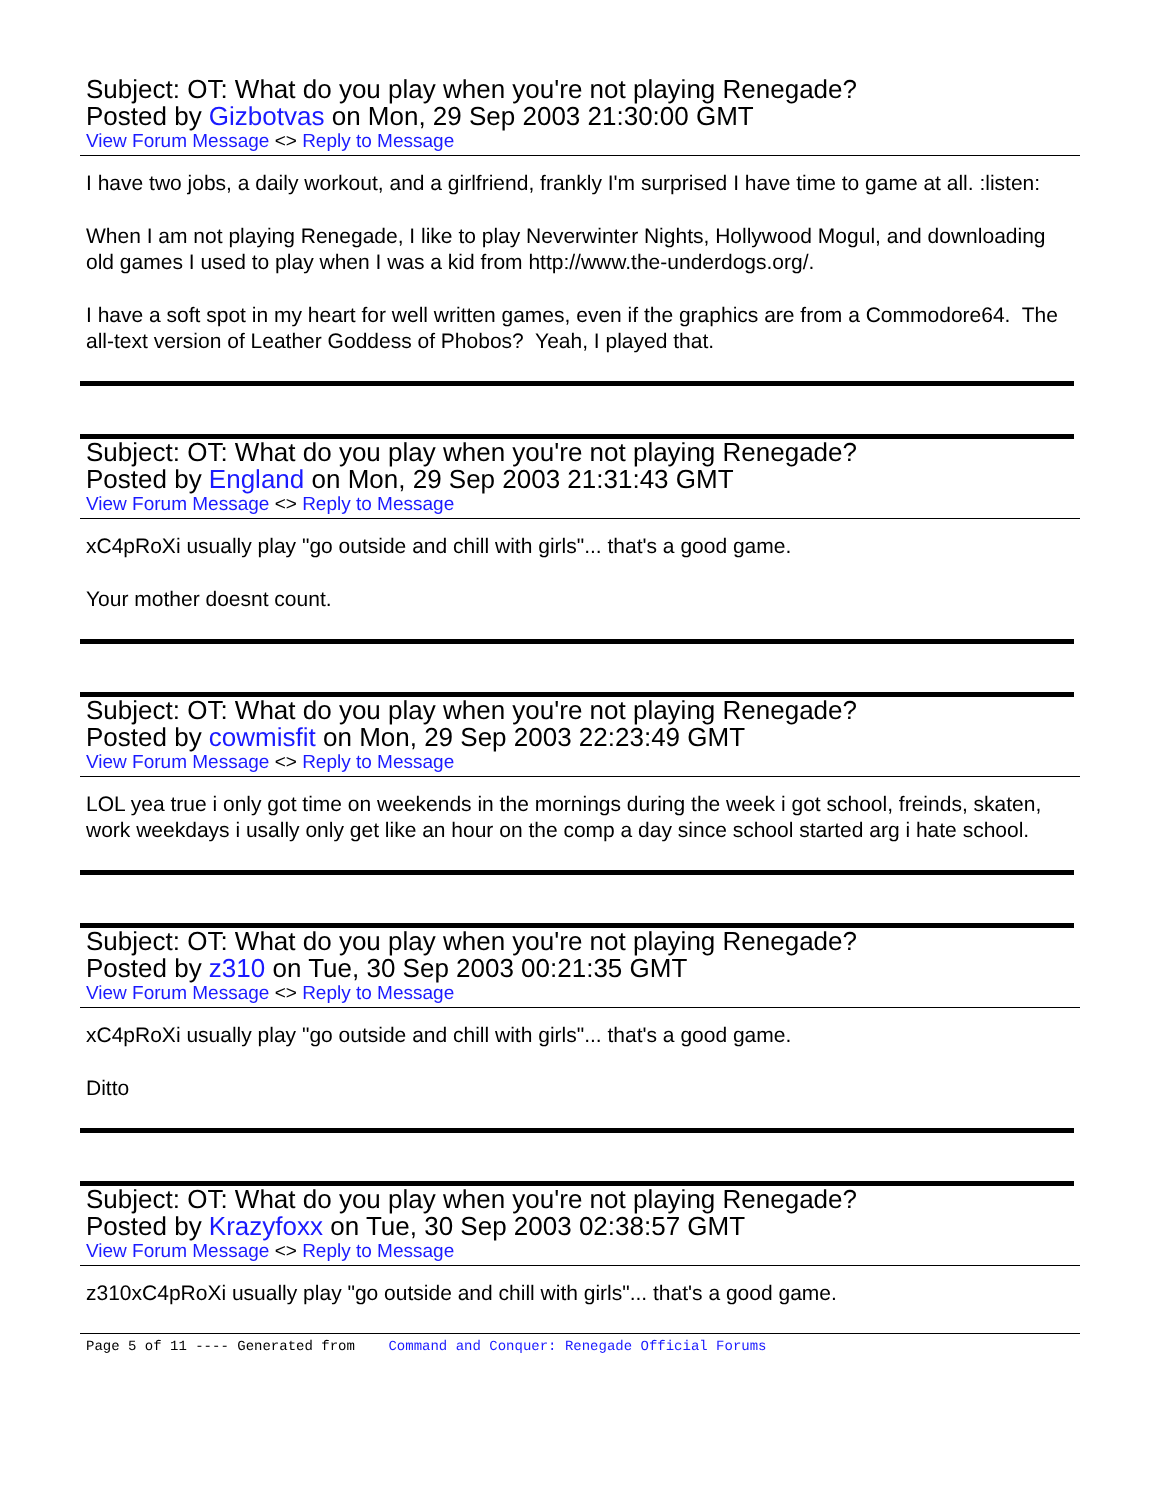Subject: OT: What do you play when you're not playing Renegade?
Posted by Gizbotvas on Mon, 29 Sep 2003 21:30:00 GMT
View Forum Message <> Reply to Message
I have two jobs, a daily workout, and a girlfriend, frankly I'm surprised I have time to game at all. :listen:
When I am not playing Renegade, I like to play Neverwinter Nights, Hollywood Mogul, and downloading old games I used to play when I was a kid from http://www.the-underdogs.org/.
I have a soft spot in my heart for well written games, even if the graphics are from a Commodore64. The all-text version of Leather Goddess of Phobos? Yeah, I played that.
Subject: OT: What do you play when you're not playing Renegade?
Posted by England on Mon, 29 Sep 2003 21:31:43 GMT
View Forum Message <> Reply to Message
xC4pRoXi usually play "go outside and chill with girls"... that's a good game.
Your mother doesnt count.
Subject: OT: What do you play when you're not playing Renegade?
Posted by cowmisfit on Mon, 29 Sep 2003 22:23:49 GMT
View Forum Message <> Reply to Message
LOL yea true i only got time on weekends in the mornings during the week i got school, freinds, skaten, work weekdays i usally only get like an hour on the comp a day since school started arg i hate school.
Subject: OT: What do you play when you're not playing Renegade?
Posted by z310 on Tue, 30 Sep 2003 00:21:35 GMT
View Forum Message <> Reply to Message
xC4pRoXi usually play "go outside and chill with girls"... that's a good game.
Ditto
Subject: OT: What do you play when you're not playing Renegade?
Posted by Krazyfoxx on Tue, 30 Sep 2003 02:38:57 GMT
View Forum Message <> Reply to Message
z310xC4pRoXi usually play "go outside and chill with girls"... that's a good game.
Page 5 of 11 ---- Generated from Command and Conquer: Renegade Official Forums